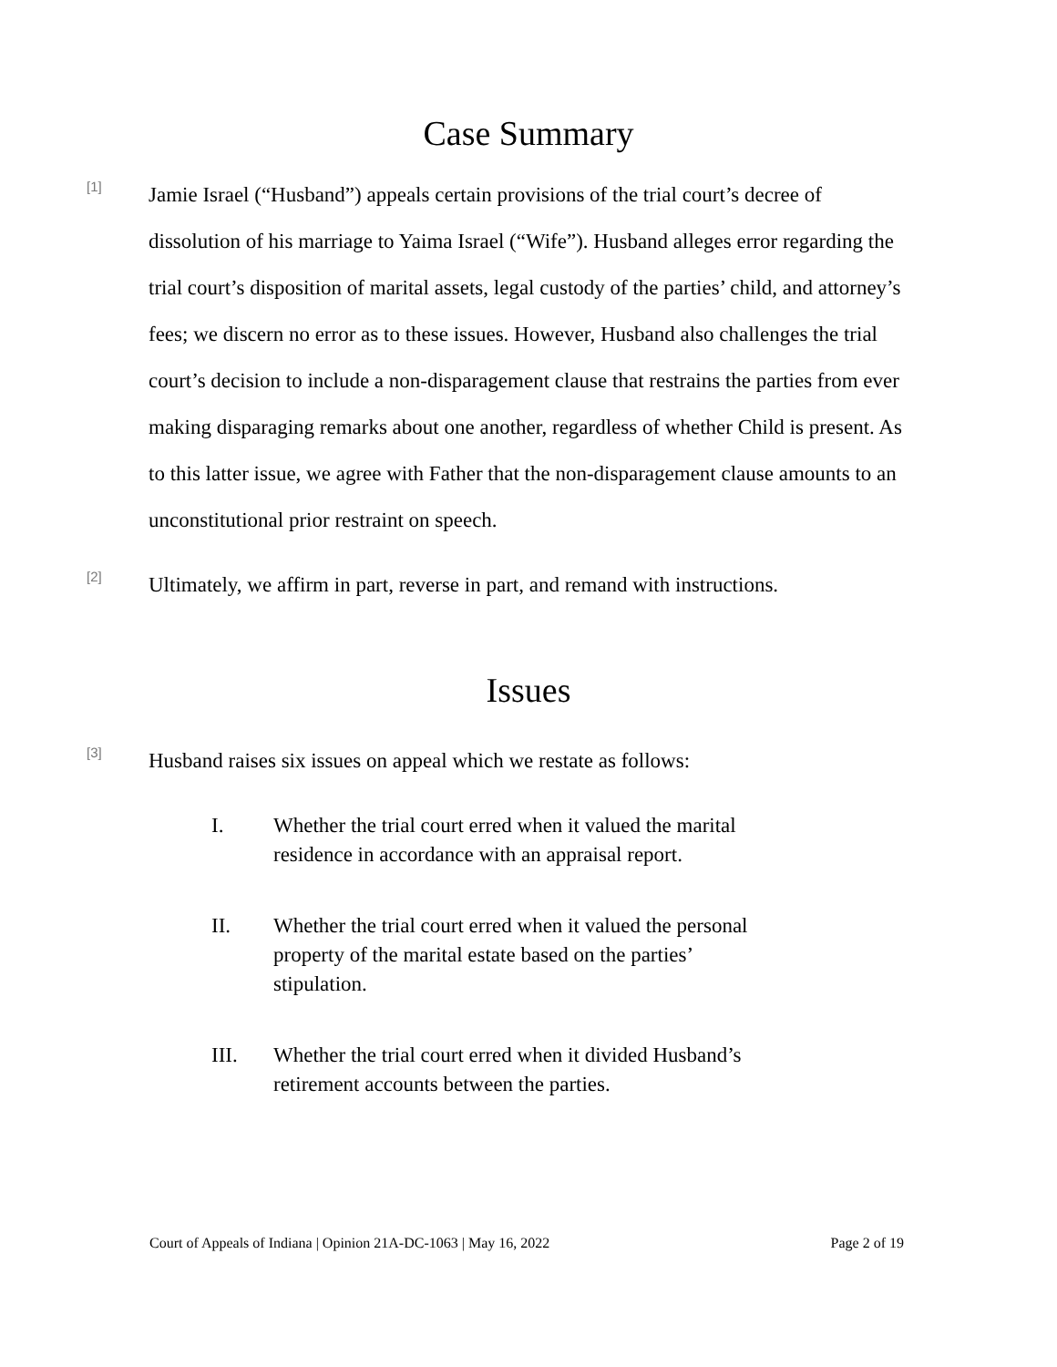Case Summary
[1]
Jamie Israel (“Husband”) appeals certain provisions of the trial court’s decree of dissolution of his marriage to Yaima Israel (“Wife”). Husband alleges error regarding the trial court’s disposition of marital assets, legal custody of the parties’ child, and attorney’s fees; we discern no error as to these issues. However, Husband also challenges the trial court’s decision to include a non-disparagement clause that restrains the parties from ever making disparaging remarks about one another, regardless of whether Child is present. As to this latter issue, we agree with Father that the non-disparagement clause amounts to an unconstitutional prior restraint on speech.
[2]
Ultimately, we affirm in part, reverse in part, and remand with instructions.
Issues
[3]
Husband raises six issues on appeal which we restate as follows:
I. Whether the trial court erred when it valued the marital residence in accordance with an appraisal report.
II. Whether the trial court erred when it valued the personal property of the marital estate based on the parties’ stipulation.
III. Whether the trial court erred when it divided Husband’s retirement accounts between the parties.
Court of Appeals of Indiana | Opinion 21A-DC-1063 | May 16, 2022 Page 2 of 19